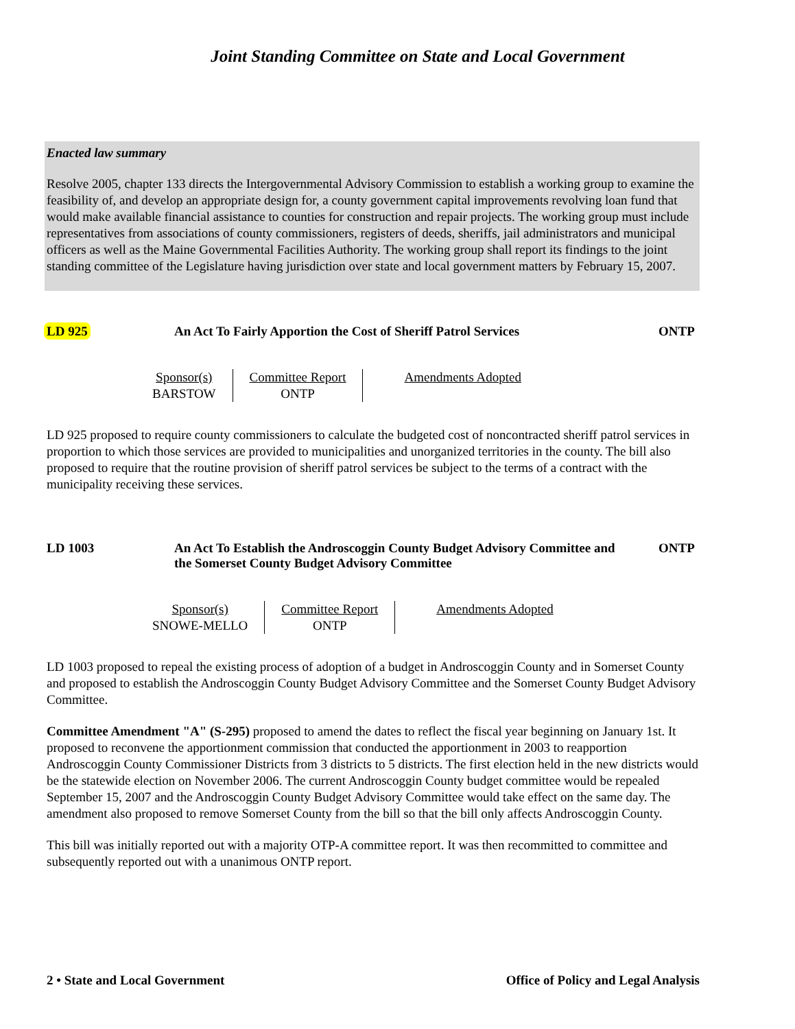Joint Standing Committee on State and Local Government
Enacted law summary
Resolve 2005, chapter 133 directs the Intergovernmental Advisory Commission to establish a working group to examine the feasibility of, and develop an appropriate design for, a county government capital improvements revolving loan fund that would make available financial assistance to counties for construction and repair projects. The working group must include representatives from associations of county commissioners, registers of deeds, sheriffs, jail administrators and municipal officers as well as the Maine Governmental Facilities Authority. The working group shall report its findings to the joint standing committee of the Legislature having jurisdiction over state and local government matters by February 15, 2007.
LD 925 An Act To Fairly Apportion the Cost of Sheriff Patrol Services
ONTP
| Sponsor(s) BARSTOW | Committee Report ONTP | Amendments Adopted |
LD 925 proposed to require county commissioners to calculate the budgeted cost of noncontracted sheriff patrol services in proportion to which those services are provided to municipalities and unorganized territories in the county. The bill also proposed to require that the routine provision of sheriff patrol services be subject to the terms of a contract with the municipality receiving these services.
LD 1003 An Act To Establish the Androscoggin County Budget Advisory Committee and the Somerset County Budget Advisory Committee
ONTP
| Sponsor(s) SNOWE-MELLO | Committee Report ONTP | Amendments Adopted |
LD 1003 proposed to repeal the existing process of adoption of a budget in Androscoggin County and in Somerset County and proposed to establish the Androscoggin County Budget Advisory Committee and the Somerset County Budget Advisory Committee.
Committee Amendment "A" (S-295) proposed to amend the dates to reflect the fiscal year beginning on January 1st. It proposed to reconvene the apportionment commission that conducted the apportionment in 2003 to reapportion Androscoggin County Commissioner Districts from 3 districts to 5 districts. The first election held in the new districts would be the statewide election on November 2006. The current Androscoggin County budget committee would be repealed September 15, 2007 and the Androscoggin County Budget Advisory Committee would take effect on the same day. The amendment also proposed to remove Somerset County from the bill so that the bill only affects Androscoggin County.
This bill was initially reported out with a majority OTP-A committee report. It was then recommitted to committee and subsequently reported out with a unanimous ONTP report.
2 • State and Local Government Office of Policy and Legal Analysis